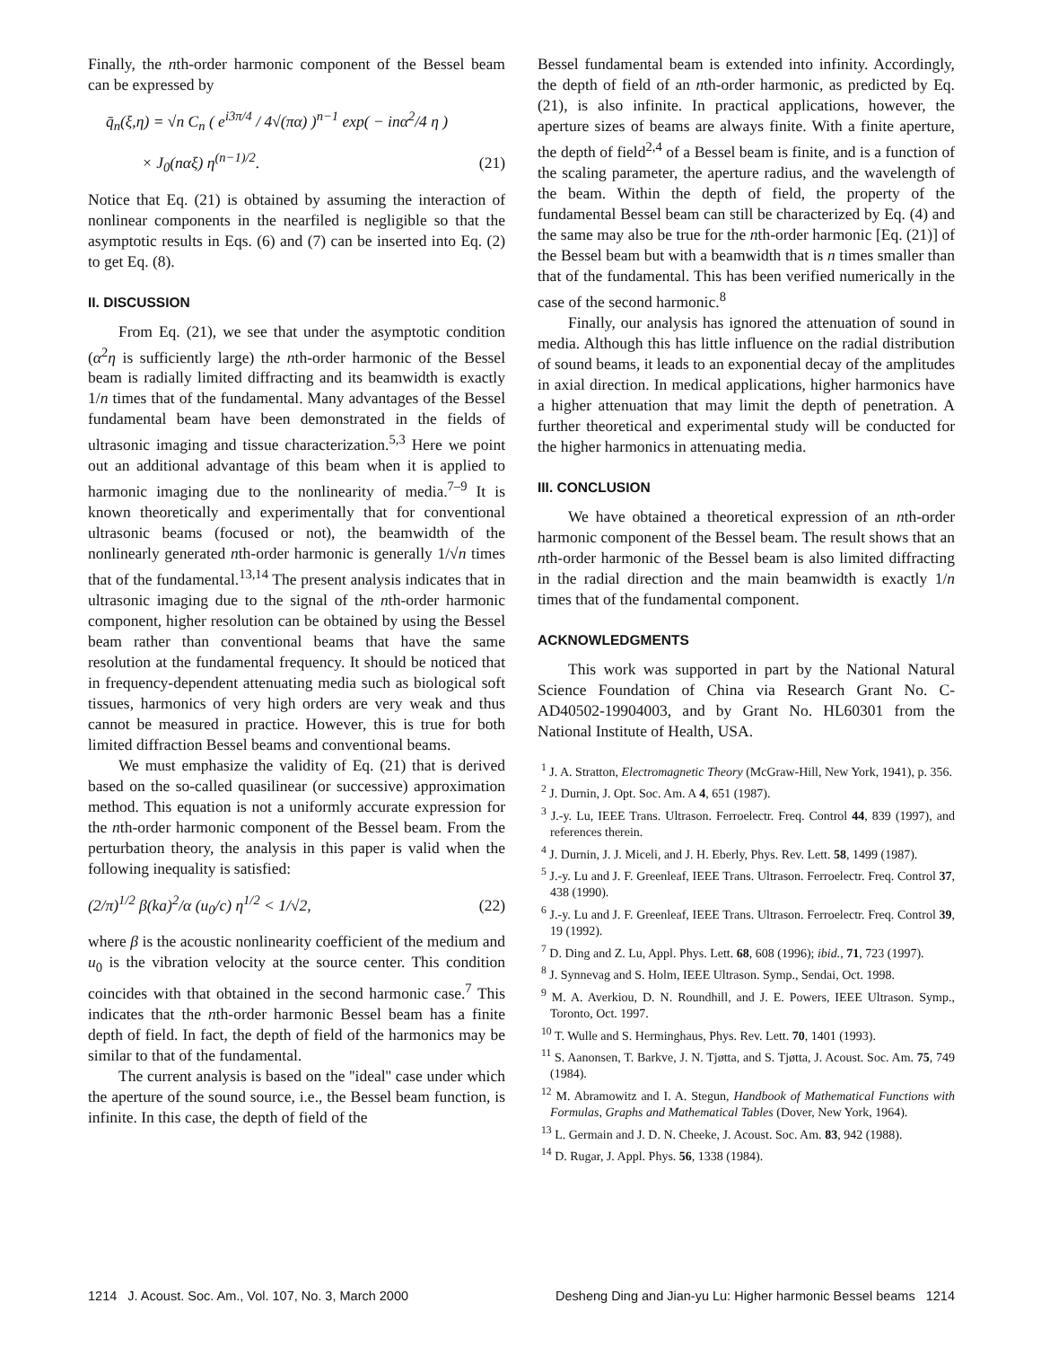Finally, the nth-order harmonic component of the Bessel beam can be expressed by
q̄<sub>n</sub>(ξ,η) = √n C<sub>n</sub> ( e<sup>i3π/4</sup> / 4√(πα) )<sup>n−1</sup> exp( − inα<sup>2</sup>/4 η )
× J<sub>0</sub>(nαξ) η<sup>(n−1)/2</sup>. (21)
Notice that Eq. (21) is obtained by assuming the interaction of nonlinear components in the nearfiled is negligible so that the asymptotic results in Eqs. (6) and (7) can be inserted into Eq. (2) to get Eq. (8).
II. DISCUSSION
From Eq. (21), we see that under the asymptotic condition (α<sup>2</sup>η is sufficiently large) the nth-order harmonic of the Bessel beam is radially limited diffracting and its beamwidth is exactly 1/n times that of the fundamental. Many advantages of the Bessel fundamental beam have been demonstrated in the fields of ultrasonic imaging and tissue characterization.<sup>5,3</sup> Here we point out an additional advantage of this beam when it is applied to harmonic imaging due to the nonlinearity of media.<sup>7–9</sup> It is known theoretically and experimentally that for conventional ultrasonic beams (focused or not), the beamwidth of the nonlinearly generated nth-order harmonic is generally 1/√n times that of the fundamental.<sup>13,14</sup> The present analysis indicates that in ultrasonic imaging due to the signal of the nth-order harmonic component, higher resolution can be obtained by using the Bessel beam rather than conventional beams that have the same resolution at the fundamental frequency. It should be noticed that in frequency-dependent attenuating media such as biological soft tissues, harmonics of very high orders are very weak and thus cannot be measured in practice. However, this is true for both limited diffraction Bessel beams and conventional beams.
We must emphasize the validity of Eq. (21) that is derived based on the so-called quasilinear (or successive) approximation method. This equation is not a uniformly accurate expression for the nth-order harmonic component of the Bessel beam. From the perturbation theory, the analysis in this paper is valid when the following inequality is satisfied:
(2/π)<sup>1/2</sup> β(ka)<sup>2</sup>/α (u<sub>0</sub>/c) η<sup>1/2</sup> < 1/√2, (22)
where β is the acoustic nonlinearity coefficient of the medium and u<sub>0</sub> is the vibration velocity at the source center. This condition coincides with that obtained in the second harmonic case.<sup>7</sup> This indicates that the nth-order harmonic Bessel beam has a finite depth of field. In fact, the depth of field of the harmonics may be similar to that of the fundamental.
The current analysis is based on the ''ideal'' case under which the aperture of the sound source, i.e., the Bessel beam function, is infinite. In this case, the depth of field of the
Bessel fundamental beam is extended into infinity. Accordingly, the depth of field of an nth-order harmonic, as predicted by Eq. (21), is also infinite. In practical applications, however, the aperture sizes of beams are always finite. With a finite aperture, the depth of field<sup>2,4</sup> of a Bessel beam is finite, and is a function of the scaling parameter, the aperture radius, and the wavelength of the beam. Within the depth of field, the property of the fundamental Bessel beam can still be characterized by Eq. (4) and the same may also be true for the nth-order harmonic [Eq. (21)] of the Bessel beam but with a beamwidth that is n times smaller than that of the fundamental. This has been verified numerically in the case of the second harmonic.<sup>8</sup>
Finally, our analysis has ignored the attenuation of sound in media. Although this has little influence on the radial distribution of sound beams, it leads to an exponential decay of the amplitudes in axial direction. In medical applications, higher harmonics have a higher attenuation that may limit the depth of penetration. A further theoretical and experimental study will be conducted for the higher harmonics in attenuating media.
III. CONCLUSION
We have obtained a theoretical expression of an nth-order harmonic component of the Bessel beam. The result shows that an nth-order harmonic of the Bessel beam is also limited diffracting in the radial direction and the main beamwidth is exactly 1/n times that of the fundamental component.
ACKNOWLEDGMENTS
This work was supported in part by the National Natural Science Foundation of China via Research Grant No. C-AD40502-19904003, and by Grant No. HL60301 from the National Institute of Health, USA.
<sup>1</sup> J. A. Stratton, Electromagnetic Theory (McGraw-Hill, New York, 1941), p. 356.
<sup>2</sup> J. Durnin, J. Opt. Soc. Am. A 4, 651 (1987).
<sup>3</sup> J.-y. Lu, IEEE Trans. Ultrason. Ferroelectr. Freq. Control 44, 839 (1997), and references therein.
<sup>4</sup> J. Durnin, J. J. Miceli, and J. H. Eberly, Phys. Rev. Lett. 58, 1499 (1987).
<sup>5</sup> J.-y. Lu and J. F. Greenleaf, IEEE Trans. Ultrason. Ferroelectr. Freq. Control 37, 438 (1990).
<sup>6</sup> J.-y. Lu and J. F. Greenleaf, IEEE Trans. Ultrason. Ferroelectr. Freq. Control 39, 19 (1992).
<sup>7</sup> D. Ding and Z. Lu, Appl. Phys. Lett. 68, 608 (1996); ibid., 71, 723 (1997).
<sup>8</sup> J. Synnevag and S. Holm, IEEE Ultrason. Symp., Sendai, Oct. 1998.
<sup>9</sup> M. A. Averkiou, D. N. Roundhill, and J. E. Powers, IEEE Ultrason. Symp., Toronto, Oct. 1997.
<sup>10</sup> T. Wulle and S. Herminghaus, Phys. Rev. Lett. 70, 1401 (1993).
<sup>11</sup> S. Aanonsen, T. Barkve, J. N. Tjøtta, and S. Tjøtta, J. Acoust. Soc. Am. 75, 749 (1984).
<sup>12</sup> M. Abramowitz and I. A. Stegun, Handbook of Mathematical Functions with Formulas, Graphs and Mathematical Tables (Dover, New York, 1964).
<sup>13</sup> L. Germain and J. D. N. Cheeke, J. Acoust. Soc. Am. 83, 942 (1988).
<sup>14</sup> D. Rugar, J. Appl. Phys. 56, 1338 (1984).
1214 J. Acoust. Soc. Am., Vol. 107, No. 3, March 2000 Desheng Ding and Jian-yu Lu: Higher harmonic Bessel beams 1214